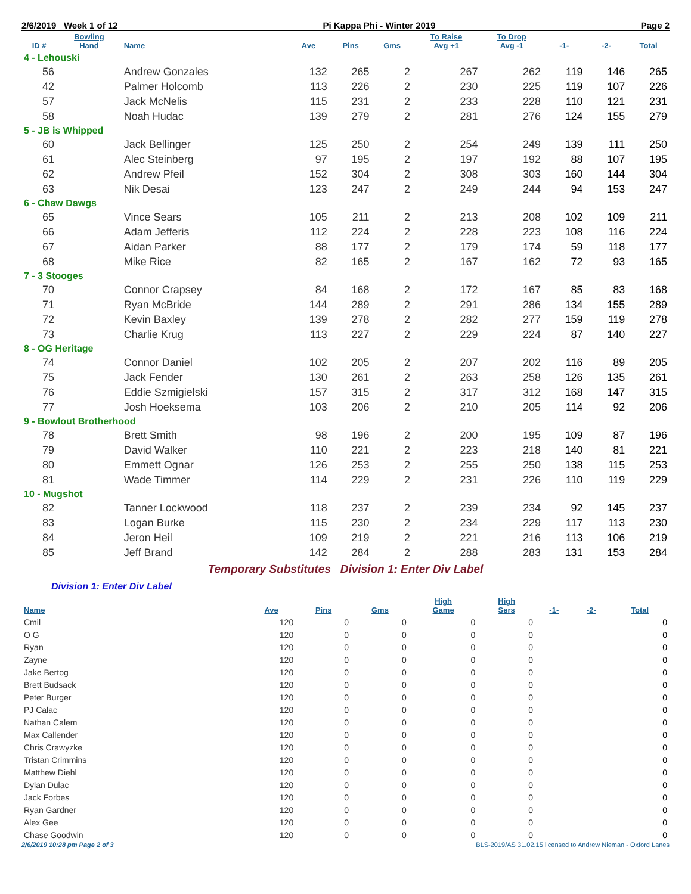2/6/2019 Week 1 of 12 Pi Kappa Phi - Winter 2019 Page 2
| ID # | Bowling Hand | Name | Ave | Pins | Gms | To Raise Avg +1 | To Drop Avg -1 | -1- | -2- | Total |
| --- | --- | --- | --- | --- | --- | --- | --- | --- | --- | --- |
| 4 - Lehouski | | | | | | | | | | |
| 56 | | Andrew Gonzales | 132 | 265 | 2 | 267 | 262 | 119 | 146 | 265 |
| 42 | | Palmer Holcomb | 113 | 226 | 2 | 230 | 225 | 119 | 107 | 226 |
| 57 | | Jack McNelis | 115 | 231 | 2 | 233 | 228 | 110 | 121 | 231 |
| 58 | | Noah Hudac | 139 | 279 | 2 | 281 | 276 | 124 | 155 | 279 |
| 5 - JB is Whipped | | | | | | | | | | |
| 60 | | Jack Bellinger | 125 | 250 | 2 | 254 | 249 | 139 | 111 | 250 |
| 61 | | Alec Steinberg | 97 | 195 | 2 | 197 | 192 | 88 | 107 | 195 |
| 62 | | Andrew Pfeil | 152 | 304 | 2 | 308 | 303 | 160 | 144 | 304 |
| 63 | | Nik Desai | 123 | 247 | 2 | 249 | 244 | 94 | 153 | 247 |
| 6 - Chaw Dawgs | | | | | | | | | | |
| 65 | | Vince Sears | 105 | 211 | 2 | 213 | 208 | 102 | 109 | 211 |
| 66 | | Adam Jefferis | 112 | 224 | 2 | 228 | 223 | 108 | 116 | 224 |
| 67 | | Aidan Parker | 88 | 177 | 2 | 179 | 174 | 59 | 118 | 177 |
| 68 | | Mike Rice | 82 | 165 | 2 | 167 | 162 | 72 | 93 | 165 |
| 7 - 3 Stooges | | | | | | | | | | |
| 70 | | Connor Crapsey | 84 | 168 | 2 | 172 | 167 | 85 | 83 | 168 |
| 71 | | Ryan McBride | 144 | 289 | 2 | 291 | 286 | 134 | 155 | 289 |
| 72 | | Kevin Baxley | 139 | 278 | 2 | 282 | 277 | 159 | 119 | 278 |
| 73 | | Charlie Krug | 113 | 227 | 2 | 229 | 224 | 87 | 140 | 227 |
| 8 - OG Heritage | | | | | | | | | | |
| 74 | | Connor Daniel | 102 | 205 | 2 | 207 | 202 | 116 | 89 | 205 |
| 75 | | Jack Fender | 130 | 261 | 2 | 263 | 258 | 126 | 135 | 261 |
| 76 | | Eddie Szmigielski | 157 | 315 | 2 | 317 | 312 | 168 | 147 | 315 |
| 77 | | Josh Hoeksema | 103 | 206 | 2 | 210 | 205 | 114 | 92 | 206 |
| 9 - Bowlout Brotherhood | | | | | | | | | | |
| 78 | | Brett Smith | 98 | 196 | 2 | 200 | 195 | 109 | 87 | 196 |
| 79 | | David Walker | 110 | 221 | 2 | 223 | 218 | 140 | 81 | 221 |
| 80 | | Emmett Ognar | 126 | 253 | 2 | 255 | 250 | 138 | 115 | 253 |
| 81 | | Wade Timmer | 114 | 229 | 2 | 231 | 226 | 110 | 119 | 229 |
| 10 - Mugshot | | | | | | | | | | |
| 82 | | Tanner Lockwood | 118 | 237 | 2 | 239 | 234 | 92 | 145 | 237 |
| 83 | | Logan Burke | 115 | 230 | 2 | 234 | 229 | 117 | 113 | 230 |
| 84 | | Jeron Heil | 109 | 219 | 2 | 221 | 216 | 113 | 106 | 219 |
| 85 | | Jeff Brand | 142 | 284 | 2 | 288 | 283 | 131 | 153 | 284 |
Temporary Substitutes Division 1: Enter Div Label
Division 1: Enter Div Label
| Name | Ave | Pins | Gms | High Game | High Sers | -1- | -2- | Total |
| --- | --- | --- | --- | --- | --- | --- | --- | --- |
| Cmil | 120 | 0 | 0 | 0 | 0 | | | 0 |
| O G | 120 | 0 | 0 | 0 | 0 | | | 0 |
| Ryan | 120 | 0 | 0 | 0 | 0 | | | 0 |
| Zayne | 120 | 0 | 0 | 0 | 0 | | | 0 |
| Jake Bertog | 120 | 0 | 0 | 0 | 0 | | | 0 |
| Brett Budsack | 120 | 0 | 0 | 0 | 0 | | | 0 |
| Peter Burger | 120 | 0 | 0 | 0 | 0 | | | 0 |
| PJ Calac | 120 | 0 | 0 | 0 | 0 | | | 0 |
| Nathan Calem | 120 | 0 | 0 | 0 | 0 | | | 0 |
| Max Callender | 120 | 0 | 0 | 0 | 0 | | | 0 |
| Chris Crawyzke | 120 | 0 | 0 | 0 | 0 | | | 0 |
| Tristan Crimmins | 120 | 0 | 0 | 0 | 0 | | | 0 |
| Matthew Diehl | 120 | 0 | 0 | 0 | 0 | | | 0 |
| Dylan Dulac | 120 | 0 | 0 | 0 | 0 | | | 0 |
| Jack Forbes | 120 | 0 | 0 | 0 | 0 | | | 0 |
| Ryan Gardner | 120 | 0 | 0 | 0 | 0 | | | 0 |
| Alex Gee | 120 | 0 | 0 | 0 | 0 | | | 0 |
| Chase Goodwin | 120 | 0 | 0 | 0 | 0 | | | 0 |
2/6/2019 10:28 pm Page 2 of 3 BLS-2019/AS 31.02.15 licensed to Andrew Nieman - Oxford Lanes